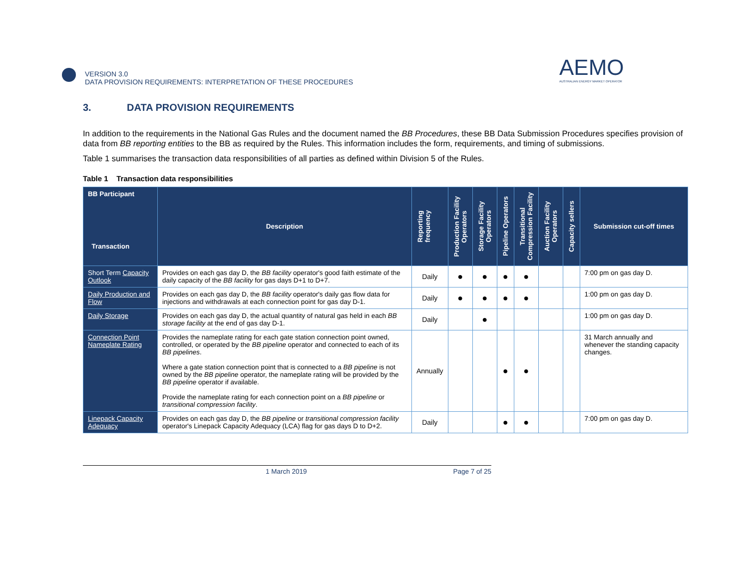VERSION 3.0
DATA PROVISION REQUIREMENTS: INTERPRETATION OF THESE PROCEDURES
AEMO
AUSTRALIAN ENERGY MARKET OPERATOR
3. DATA PROVISION REQUIREMENTS
In addition to the requirements in the National Gas Rules and the document named the BB Procedures, these BB Data Submission Procedures specifies provision of data from BB reporting entities to the BB as required by the Rules. This information includes the form, requirements, and timing of submissions.
Table 1 summarises the transaction data responsibilities of all parties as defined within Division 5 of the Rules.
Table 1 Transaction data responsibilities
| BB Participant Transaction | Description | Reporting frequency | Production Facility Operators | Storage Facility Operators | Pipeline Operators | Transitional Compression Facility | Auction Facility Operators | Capacity sellers | Submission cut-off times |
| --- | --- | --- | --- | --- | --- | --- | --- | --- | --- |
| Short Term Capacity Outlook | Provides on each gas day D, the BB facility operator's good faith estimate of the daily capacity of the BB facility for gas days D+1 to D+7. | Daily | ● | ● | ● | ● | | | 7:00 pm on gas day D. |
| Daily Production and Flow | Provides on each gas day D, the BB facility operator's daily gas flow data for injections and withdrawals at each connection point for gas day D-1. | Daily | ● | ● | ● | ● | | | 1:00 pm on gas day D. |
| Daily Storage | Provides on each gas day D, the actual quantity of natural gas held in each BB storage facility at the end of gas day D-1. | Daily | | ● | | | | | 1:00 pm on gas day D. |
| Connection Point Nameplate Rating | Provides the nameplate rating for each gate station connection point owned, controlled, or operated by the BB pipeline operator and connected to each of its BB pipelines . Where a gate station connection point that is connected to a BB pipeline is not owned by the BB pipeline operator, the nameplate rating will be provided by the BB pipeline operator if available. Provide the nameplate rating for each connection point on a BB pipeline or transitional compression facility . | Annually | | | ● | ● | | | 31 March annually and whenever the standing capacity changes. |
| Linepack Capacity Adequacy | Provides on each gas day D, the BB pipeline or transitional compression facility operator's Linepack Capacity Adequacy (LCA) flag for gas days D to D+2. | Daily | | | ● | ● | | | 7:00 pm on gas day D. |
1 March 2019 Page 7 of 25